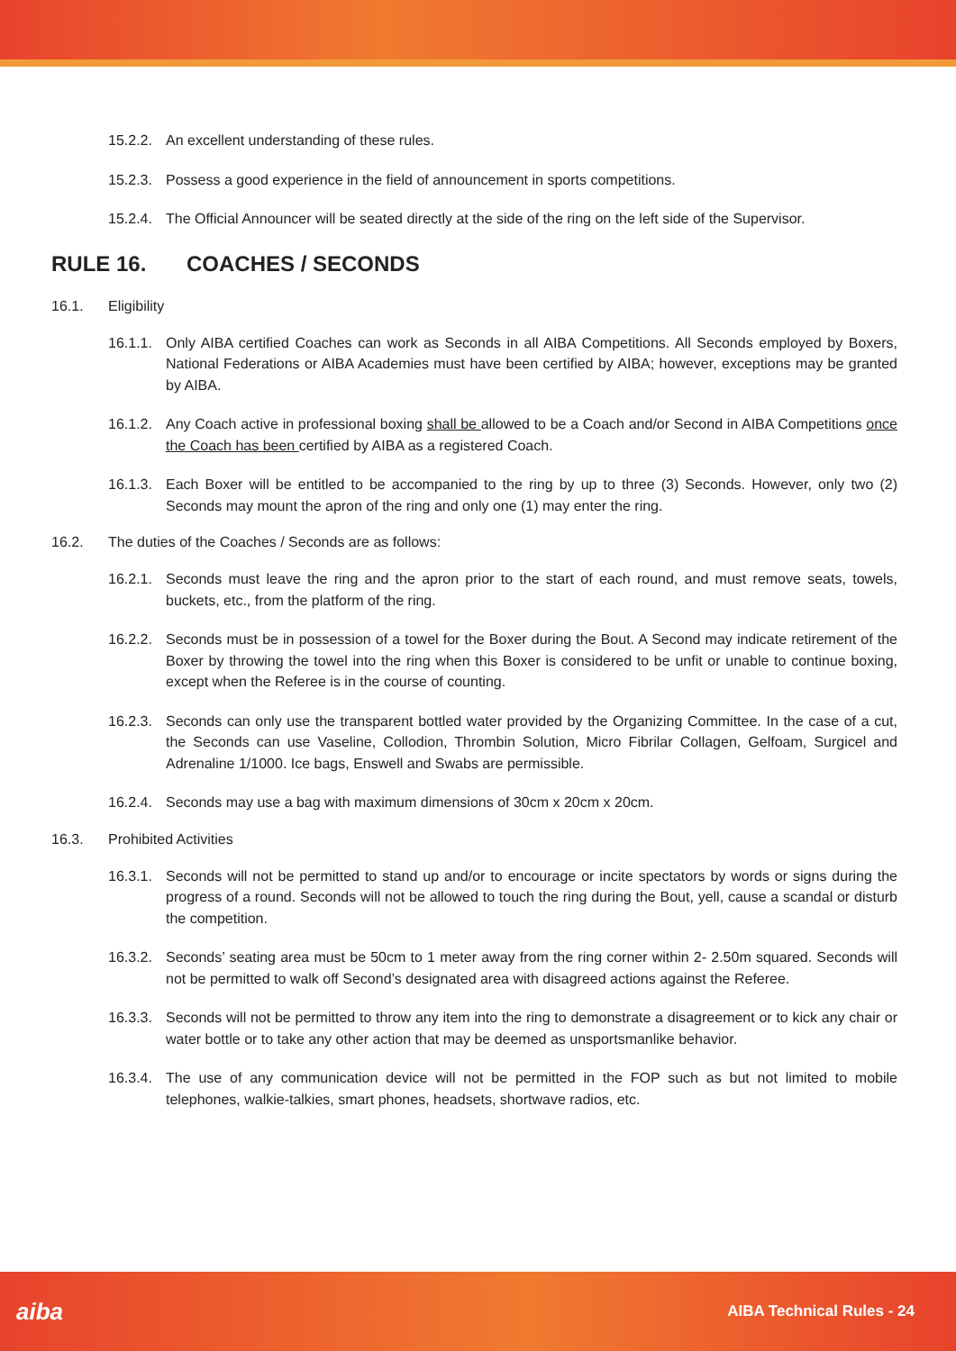15.2.2. An excellent understanding of these rules.
15.2.3. Possess a good experience in the field of announcement in sports competitions.
15.2.4. The Official Announcer will be seated directly at the side of the ring on the left side of the Supervisor.
RULE 16. COACHES / SECONDS
16.1. Eligibility
16.1.1. Only AIBA certified Coaches can work as Seconds in all AIBA Competitions. All Seconds employed by Boxers, National Federations or AIBA Academies must have been certified by AIBA; however, exceptions may be granted by AIBA.
16.1.2. Any Coach active in professional boxing shall be allowed to be a Coach and/or Second in AIBA Competitions once the Coach has been certified by AIBA as a registered Coach.
16.1.3. Each Boxer will be entitled to be accompanied to the ring by up to three (3) Seconds. However, only two (2) Seconds may mount the apron of the ring and only one (1) may enter the ring.
16.2. The duties of the Coaches / Seconds are as follows:
16.2.1. Seconds must leave the ring and the apron prior to the start of each round, and must remove seats, towels, buckets, etc., from the platform of the ring.
16.2.2. Seconds must be in possession of a towel for the Boxer during the Bout. A Second may indicate retirement of the Boxer by throwing the towel into the ring when this Boxer is considered to be unfit or unable to continue boxing, except when the Referee is in the course of counting.
16.2.3. Seconds can only use the transparent bottled water provided by the Organizing Committee. In the case of a cut, the Seconds can use Vaseline, Collodion, Thrombin Solution, Micro Fibrilar Collagen, Gelfoam, Surgicel and Adrenaline 1/1000. Ice bags, Enswell and Swabs are permissible.
16.2.4. Seconds may use a bag with maximum dimensions of 30cm x 20cm x 20cm.
16.3. Prohibited Activities
16.3.1. Seconds will not be permitted to stand up and/or to encourage or incite spectators by words or signs during the progress of a round. Seconds will not be allowed to touch the ring during the Bout, yell, cause a scandal or disturb the competition.
16.3.2. Seconds’ seating area must be 50cm to 1 meter away from the ring corner within 2- 2.50m squared. Seconds will not be permitted to walk off Second’s designated area with disagreed actions against the Referee.
16.3.3. Seconds will not be permitted to throw any item into the ring to demonstrate a disagreement or to kick any chair or water bottle or to take any other action that may be deemed as unsportsmanlike behavior.
16.3.4. The use of any communication device will not be permitted in the FOP such as but not limited to mobile telephones, walkie-talkies, smart phones, headsets, shortwave radios, etc.
aiba AIBA Technical Rules - 24